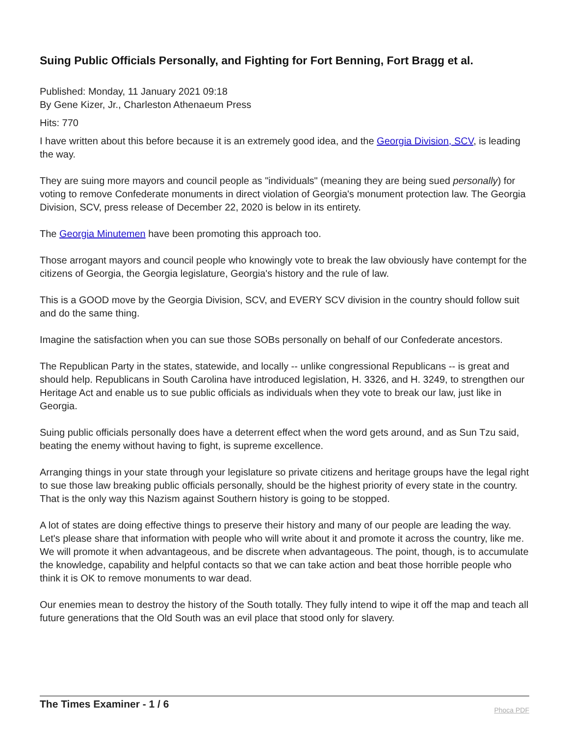Suing Public Officials Personally, and Fighting for Fort Benning, Fort Bragg et al.
Published: Monday, 11 January 2021 09:18
By Gene Kizer, Jr., Charleston Athenaeum Press
Hits: 770
I have written about this before because it is an extremely good idea, and the Georgia Division, SCV, is leading the way.
They are suing more mayors and council people as "individuals" (meaning they are being sued personally) for voting to remove Confederate monuments in direct violation of Georgia's monument protection law. The Georgia Division, SCV, press release of December 22, 2020 is below in its entirety.
The Georgia Minutemen have been promoting this approach too.
Those arrogant mayors and council people who knowingly vote to break the law obviously have contempt for the citizens of Georgia, the Georgia legislature, Georgia's history and the rule of law.
This is a GOOD move by the Georgia Division, SCV, and EVERY SCV division in the country should follow suit and do the same thing.
Imagine the satisfaction when you can sue those SOBs personally on behalf of our Confederate ancestors.
The Republican Party in the states, statewide, and locally -- unlike congressional Republicans -- is great and should help. Republicans in South Carolina have introduced legislation, H. 3326, and H. 3249, to strengthen our Heritage Act and enable us to sue public officials as individuals when they vote to break our law, just like in Georgia.
Suing public officials personally does have a deterrent effect when the word gets around, and as Sun Tzu said, beating the enemy without having to fight, is supreme excellence.
Arranging things in your state through your legislature so private citizens and heritage groups have the legal right to sue those law breaking public officials personally, should be the highest priority of every state in the country. That is the only way this Nazism against Southern history is going to be stopped.
A lot of states are doing effective things to preserve their history and many of our people are leading the way. Let's please share that information with people who will write about it and promote it across the country, like me. We will promote it when advantageous, and be discrete when advantageous. The point, though, is to accumulate the knowledge, capability and helpful contacts so that we can take action and beat those horrible people who think it is OK to remove monuments to war dead.
Our enemies mean to destroy the history of the South totally. They fully intend to wipe it off the map and teach all future generations that the Old South was an evil place that stood only for slavery.
The Times Examiner - 1 / 6
Phoca PDF